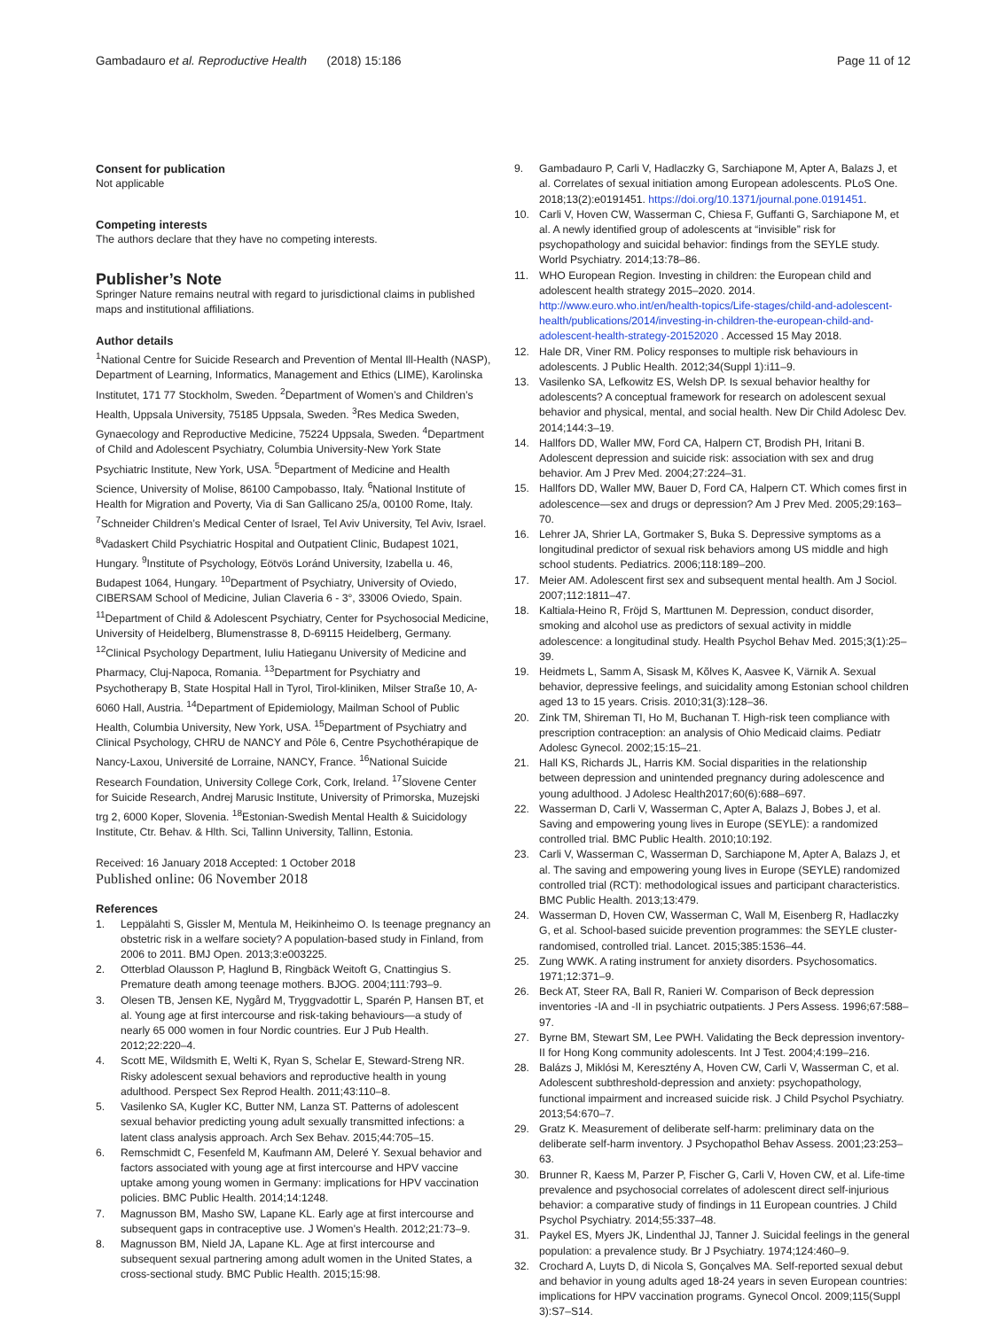Gambadauro et al. Reproductive Health (2018) 15:186
Page 11 of 12
Consent for publication
Not applicable
Competing interests
The authors declare that they have no competing interests.
Publisher’s Note
Springer Nature remains neutral with regard to jurisdictional claims in published maps and institutional affiliations.
Author details
<sup>1</sup> National Centre for Suicide Research and Prevention of Mental Ill-Health (NASP), Department of Learning, Informatics, Management and Ethics (LIME), Karolinska Institutet, 171 77 Stockholm, Sweden. <sup>2</sup>Department of Women’s and Children’s Health, Uppsala University, 75185 Uppsala, Sweden. <sup>3</sup>Res Medica Sweden, Gynaecology and Reproductive Medicine, 75224 Uppsala, Sweden. <sup>4</sup>Department of Child and Adolescent Psychiatry, Columbia University-New York State Psychiatric Institute, New York, USA. <sup>5</sup>Department of Medicine and Health Science, University of Molise, 86100 Campobasso, Italy. <sup>6</sup>National Institute of Health for Migration and Poverty, Via di San Gallicano 25/a, 00100 Rome, Italy. <sup>7</sup>Schneider Children’s Medical Center of Israel, Tel Aviv University, Tel Aviv, Israel. <sup>8</sup>Vadaskert Child Psychiatric Hospital and Outpatient Clinic, Budapest 1021, Hungary. <sup>9</sup>Institute of Psychology, Eötvös Loránd University, Izabella u. 46, Budapest 1064, Hungary. <sup>10</sup>Department of Psychiatry, University of Oviedo, CIBERSAM School of Medicine, Julian Claveria 6 - 3°, 33006 Oviedo, Spain. <sup>11</sup>Department of Child & Adolescent Psychiatry, Center for Psychosocial Medicine, University of Heidelberg, Blumenstrasse 8, D-69115 Heidelberg, Germany. <sup>12</sup>Clinical Psychology Department, Iuliu Hatieganu University of Medicine and Pharmacy, Cluj-Napoca, Romania. <sup>13</sup>Department for Psychiatry and Psychotherapy B, State Hospital Hall in Tyrol, Tirol-kliniken, Milser Straße 10, A- 6060 Hall, Austria. <sup>14</sup>Department of Epidemiology, Mailman School of Public Health, Columbia University, New York, USA. <sup>15</sup>Department of Psychiatry and Clinical Psychology, CHRU de NANCY and Pôle 6, Centre Psychothérapique de Nancy-Laxou, Université de Lorraine, NANCY, France. <sup>16</sup>National Suicide Research Foundation, University College Cork, Cork, Ireland. <sup>17</sup>Slovene Center for Suicide Research, Andrej Marusic Institute, University of Primorska, Muzejski trg 2, 6000 Koper, Slovenia. <sup>18</sup>Estonian-Swedish Mental Health & Suicidology Institute, Ctr. Behav. & Hlth. Sci, Tallinn University, Tallinn, Estonia.
Received: 16 January 2018 Accepted: 1 October 2018
Published online: 06 November 2018
References
1. Leppälahti S, Gissler M, Mentula M, Heikinheimo O. Is teenage pregnancy an obstetric risk in a welfare society? A population-based study in Finland, from 2006 to 2011. BMJ Open. 2013;3:e003225.
2. Otterblad Olausson P, Haglund B, Ringbäck Weitoft G, Cnattingius S. Premature death among teenage mothers. BJOG. 2004;111:793–9.
3. Olesen TB, Jensen KE, Nygård M, Tryggvadottir L, Sparén P, Hansen BT, et al. Young age at first intercourse and risk-taking behaviours—a study of nearly 65 000 women in four Nordic countries. Eur J Pub Health. 2012;22:220–4.
4. Scott ME, Wildsmith E, Welti K, Ryan S, Schelar E, Steward-Streng NR. Risky adolescent sexual behaviors and reproductive health in young adulthood. Perspect Sex Reprod Health. 2011;43:110–8.
5. Vasilenko SA, Kugler KC, Butter NM, Lanza ST. Patterns of adolescent sexual behavior predicting young adult sexually transmitted infections: a latent class analysis approach. Arch Sex Behav. 2015;44:705–15.
6. Remschmidt C, Fesenfeld M, Kaufmann AM, Deleré Y. Sexual behavior and factors associated with young age at first intercourse and HPV vaccine uptake among young women in Germany: implications for HPV vaccination policies. BMC Public Health. 2014;14:1248.
7. Magnusson BM, Masho SW, Lapane KL. Early age at first intercourse and subsequent gaps in contraceptive use. J Women's Health. 2012;21:73–9.
8. Magnusson BM, Nield JA, Lapane KL. Age at first intercourse and subsequent sexual partnering among adult women in the United States, a cross-sectional study. BMC Public Health. 2015;15:98.
9. Gambadauro P, Carli V, Hadlaczky G, Sarchiapone M, Apter A, Balazs J, et al. Correlates of sexual initiation among European adolescents. PLoS One. 2018;13(2):e0191451. https://doi.org/10.1371/journal.pone.0191451.
10. Carli V, Hoven CW, Wasserman C, Chiesa F, Guffanti G, Sarchiapone M, et al. A newly identified group of adolescents at “invisible” risk for psychopathology and suicidal behavior: findings from the SEYLE study. World Psychiatry. 2014;13:78–86.
11. WHO European Region. Investing in children: the European child and adolescent health strategy 2015–2020. 2014. http://www.euro.who.int/en/health-topics/Life-stages/child-and-adolescent-health/publications/2014/investing-in-children-the-european-child-and-adolescent-health-strategy-20152020 . Accessed 15 May 2018.
12. Hale DR, Viner RM. Policy responses to multiple risk behaviours in adolescents. J Public Health. 2012;34(Suppl 1):i11–9.
13. Vasilenko SA, Lefkowitz ES, Welsh DP. Is sexual behavior healthy for adolescents? A conceptual framework for research on adolescent sexual behavior and physical, mental, and social health. New Dir Child Adolesc Dev. 2014;144:3–19.
14. Hallfors DD, Waller MW, Ford CA, Halpern CT, Brodish PH, Iritani B. Adolescent depression and suicide risk: association with sex and drug behavior. Am J Prev Med. 2004;27:224–31.
15. Hallfors DD, Waller MW, Bauer D, Ford CA, Halpern CT. Which comes first in adolescence—sex and drugs or depression? Am J Prev Med. 2005;29:163–70.
16. Lehrer JA, Shrier LA, Gortmaker S, Buka S. Depressive symptoms as a longitudinal predictor of sexual risk behaviors among US middle and high school students. Pediatrics. 2006;118:189–200.
17. Meier AM. Adolescent first sex and subsequent mental health. Am J Sociol. 2007;112:1811–47.
18. Kaltiala-Heino R, Fröjd S, Marttunen M. Depression, conduct disorder, smoking and alcohol use as predictors of sexual activity in middle adolescence: a longitudinal study. Health Psychol Behav Med. 2015;3(1):25–39.
19. Heidmets L, Samm A, Sisask M, Kõlves K, Aasvee K, Värnik A. Sexual behavior, depressive feelings, and suicidality among Estonian school children aged 13 to 15 years. Crisis. 2010;31(3):128–36.
20. Zink TM, Shireman TI, Ho M, Buchanan T. High-risk teen compliance with prescription contraception: an analysis of Ohio Medicaid claims. Pediatr Adolesc Gynecol. 2002;15:15–21.
21. Hall KS, Richards JL, Harris KM. Social disparities in the relationship between depression and unintended pregnancy during adolescence and young adulthood. J Adolesc Health2017;60(6):688–697.
22. Wasserman D, Carli V, Wasserman C, Apter A, Balazs J, Bobes J, et al. Saving and empowering young lives in Europe (SEYLE): a randomized controlled trial. BMC Public Health. 2010;10:192.
23. Carli V, Wasserman C, Wasserman D, Sarchiapone M, Apter A, Balazs J, et al. The saving and empowering young lives in Europe (SEYLE) randomized controlled trial (RCT): methodological issues and participant characteristics. BMC Public Health. 2013;13:479.
24. Wasserman D, Hoven CW, Wasserman C, Wall M, Eisenberg R, Hadlaczky G, et al. School-based suicide prevention programmes: the SEYLE cluster-randomised, controlled trial. Lancet. 2015;385:1536–44.
25. Zung WWK. A rating instrument for anxiety disorders. Psychosomatics. 1971;12:371–9.
26. Beck AT, Steer RA, Ball R, Ranieri W. Comparison of Beck depression inventories -IA and -II in psychiatric outpatients. J Pers Assess. 1996;67:588–97.
27. Byrne BM, Stewart SM, Lee PWH. Validating the Beck depression inventory-II for Hong Kong community adolescents. Int J Test. 2004;4:199–216.
28. Balázs J, Miklósi M, Keresztény A, Hoven CW, Carli V, Wasserman C, et al. Adolescent subthreshold-depression and anxiety: psychopathology, functional impairment and increased suicide risk. J Child Psychol Psychiatry. 2013;54:670–7.
29. Gratz K. Measurement of deliberate self-harm: preliminary data on the deliberate self-harm inventory. J Psychopathol Behav Assess. 2001;23:253–63.
30. Brunner R, Kaess M, Parzer P, Fischer G, Carli V, Hoven CW, et al. Life-time prevalence and psychosocial correlates of adolescent direct self-injurious behavior: a comparative study of findings in 11 European countries. J Child Psychol Psychiatry. 2014;55:337–48.
31. Paykel ES, Myers JK, Lindenthal JJ, Tanner J. Suicidal feelings in the general population: a prevalence study. Br J Psychiatry. 1974;124:460–9.
32. Crochard A, Luyts D, di Nicola S, Gonçalves MA. Self-reported sexual debut and behavior in young adults aged 18-24 years in seven European countries: implications for HPV vaccination programs. Gynecol Oncol. 2009;115(Suppl 3):S7–S14.